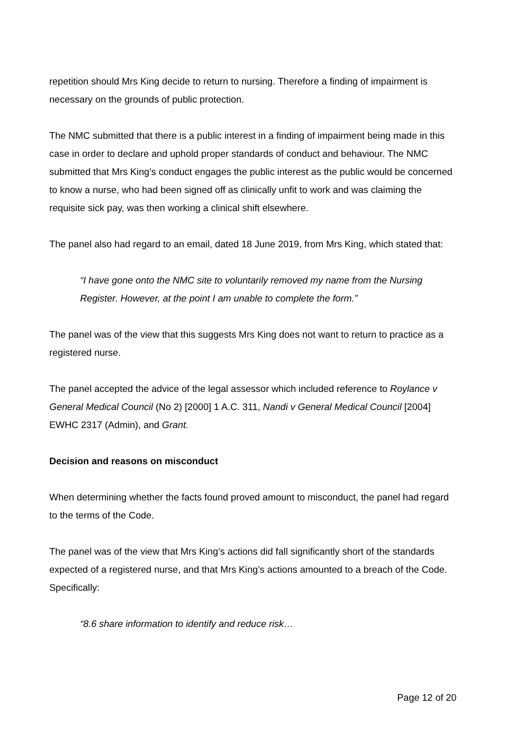repetition should Mrs King decide to return to nursing. Therefore a finding of impairment is necessary on the grounds of public protection.
The NMC submitted that there is a public interest in a finding of impairment being made in this case in order to declare and uphold proper standards of conduct and behaviour. The NMC submitted that Mrs King’s conduct engages the public interest as the public would be concerned to know a nurse, who had been signed off as clinically unfit to work and was claiming the requisite sick pay, was then working a clinical shift elsewhere.
The panel also had regard to an email, dated 18 June 2019, from Mrs King, which stated that:
“I have gone onto the NMC site to voluntarily removed my name from the Nursing Register. However, at the point I am unable to complete the form.”
The panel was of the view that this suggests Mrs King does not want to return to practice as a registered nurse.
The panel accepted the advice of the legal assessor which included reference to Roylance v General Medical Council (No 2) [2000] 1 A.C. 311, Nandi v General Medical Council [2004] EWHC 2317 (Admin), and Grant.
Decision and reasons on misconduct
When determining whether the facts found proved amount to misconduct, the panel had regard to the terms of the Code.
The panel was of the view that Mrs King’s actions did fall significantly short of the standards expected of a registered nurse, and that Mrs King’s actions amounted to a breach of the Code. Specifically:
“8.6 share information to identify and reduce risk…
Page 12 of 20